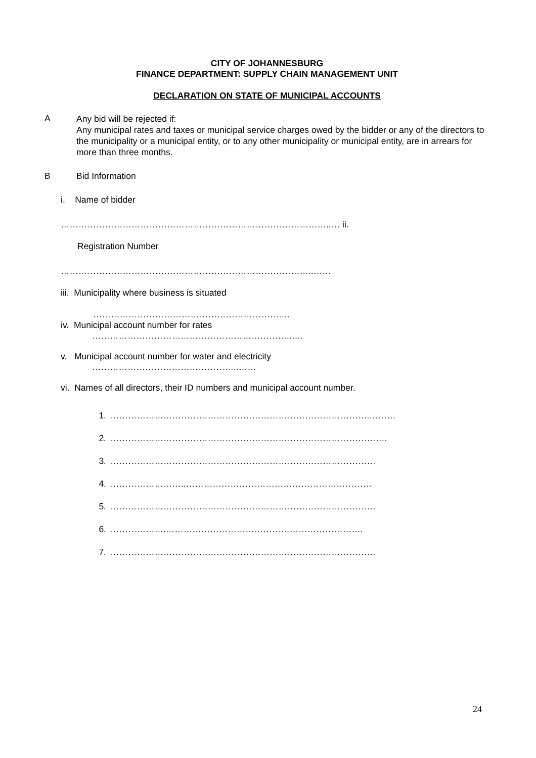CITY OF JOHANNESBURG
FINANCE DEPARTMENT: SUPPLY CHAIN MANAGEMENT UNIT
DECLARATION ON STATE OF MUNICIPAL ACCOUNTS
A
Any bid will be rejected if:
Any municipal rates and taxes or municipal service charges owed by the bidder or any of the directors to the municipality or a municipal entity, or to any other municipality or municipal entity, are in arrears for more than three months.
B Bid Information
i. Name of bidder
………………………………………………………………………………..… ii.
Registration Number
…………………………………………………………………………..……
iii. Municipality where business is situated
……………………………………………………….…
iv. Municipal account number for rates
…………………………………………………………..….
v. Municipal account number for water and electricity
…………………………………………..……
vi. Names of all directors, their ID numbers and municipal account number.
1. …………………………………………………………………………….………
2. ………………………………………………………………………………….
3. ………………………………………………………………………………
4. ……………………..………………………………………………………
5. ………………………………………………………………………………
6. ……………….………………………………………………………….
7. ………………………………………………………………………………
24